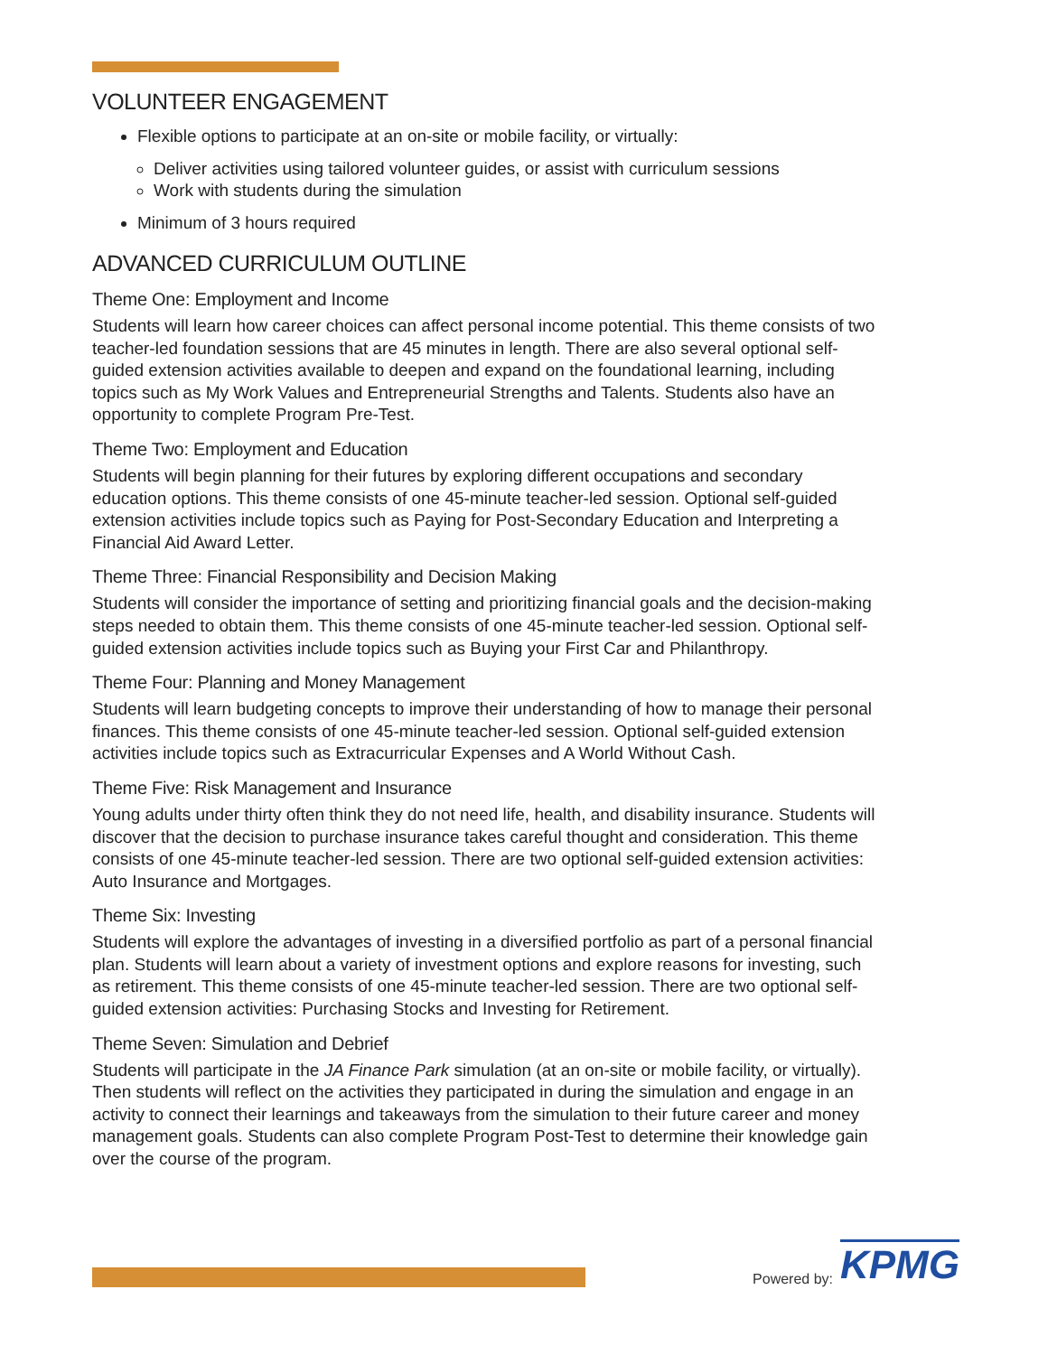VOLUNTEER ENGAGEMENT
Flexible options to participate at an on-site or mobile facility, or virtually:
Deliver activities using tailored volunteer guides, or assist with curriculum sessions
Work with students during the simulation
Minimum of 3 hours required
ADVANCED CURRICULUM OUTLINE
Theme One: Employment and Income
Students will learn how career choices can affect personal income potential. This theme consists of two teacher-led foundation sessions that are 45 minutes in length. There are also several optional self-guided extension activities available to deepen and expand on the foundational learning, including topics such as My Work Values and Entrepreneurial Strengths and Talents. Students also have an opportunity to complete Program Pre-Test.
Theme Two: Employment and Education
Students will begin planning for their futures by exploring different occupations and secondary education options. This theme consists of one 45-minute teacher-led session. Optional self-guided extension activities include topics such as Paying for Post-Secondary Education and Interpreting a Financial Aid Award Letter.
Theme Three: Financial Responsibility and Decision Making
Students will consider the importance of setting and prioritizing financial goals and the decision-making steps needed to obtain them. This theme consists of one 45-minute teacher-led session. Optional self-guided extension activities include topics such as Buying your First Car and Philanthropy.
Theme Four: Planning and Money Management
Students will learn budgeting concepts to improve their understanding of how to manage their personal finances. This theme consists of one 45-minute teacher-led session. Optional self-guided extension activities include topics such as Extracurricular Expenses and A World Without Cash.
Theme Five: Risk Management and Insurance
Young adults under thirty often think they do not need life, health, and disability insurance. Students will discover that the decision to purchase insurance takes careful thought and consideration. This theme consists of one 45-minute teacher-led session. There are two optional self-guided extension activities: Auto Insurance and Mortgages.
Theme Six: Investing
Students will explore the advantages of investing in a diversified portfolio as part of a personal financial plan. Students will learn about a variety of investment options and explore reasons for investing, such as retirement. This theme consists of one 45-minute teacher-led session. There are two optional self-guided extension activities: Purchasing Stocks and Investing for Retirement.
Theme Seven: Simulation and Debrief
Students will participate in the JA Finance Park simulation (at an on-site or mobile facility, or virtually). Then students will reflect on the activities they participated in during the simulation and engage in an activity to connect their learnings and takeaways from the simulation to their future career and money management goals. Students can also complete Program Post-Test to determine their knowledge gain over the course of the program.
Powered by: KPMG